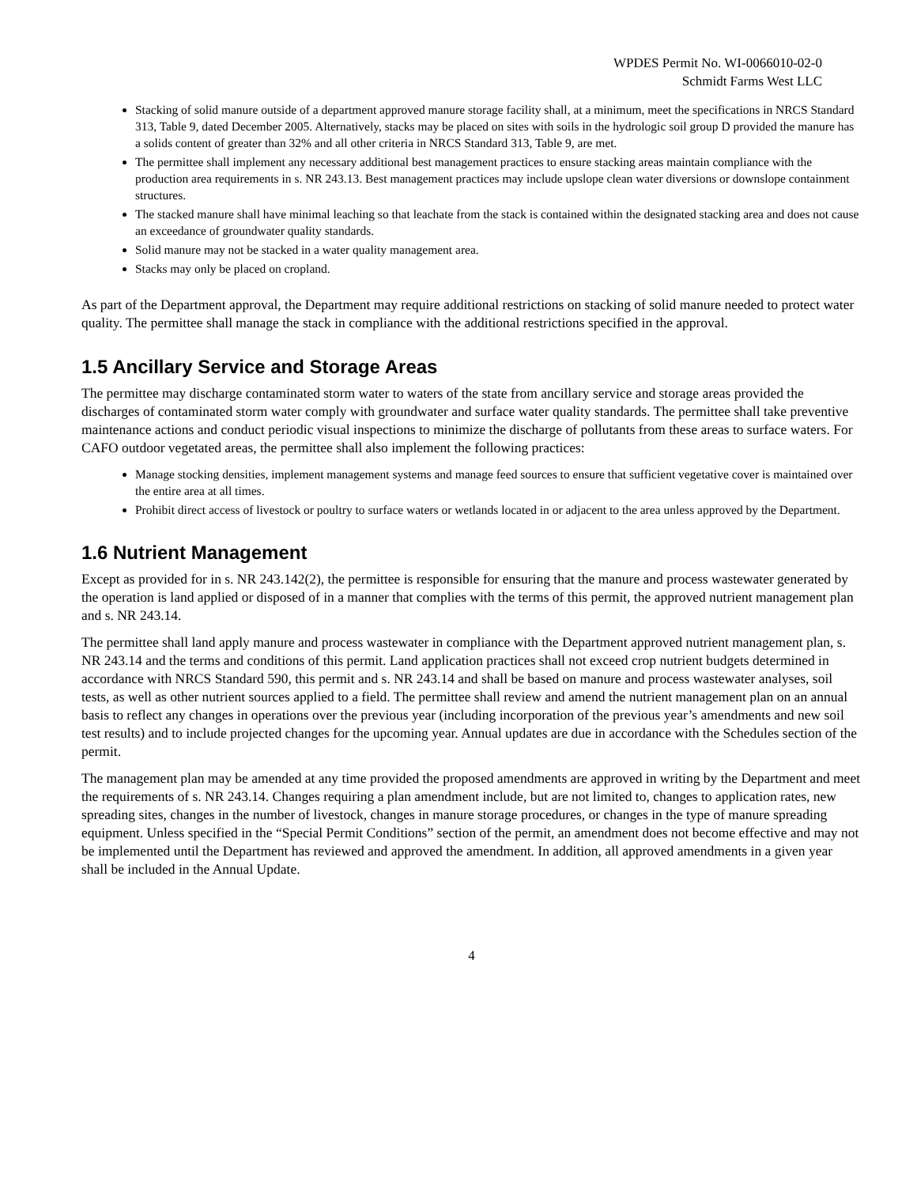WPDES Permit No. WI-0066010-02-0
Schmidt Farms West LLC
Stacking of solid manure outside of a department approved manure storage facility shall, at a minimum, meet the specifications in NRCS Standard 313, Table 9, dated December 2005. Alternatively, stacks may be placed on sites with soils in the hydrologic soil group D provided the manure has a solids content of greater than 32% and all other criteria in NRCS Standard 313, Table 9, are met.
The permittee shall implement any necessary additional best management practices to ensure stacking areas maintain compliance with the production area requirements in s. NR 243.13. Best management practices may include upslope clean water diversions or downslope containment structures.
The stacked manure shall have minimal leaching so that leachate from the stack is contained within the designated stacking area and does not cause an exceedance of groundwater quality standards.
Solid manure may not be stacked in a water quality management area.
Stacks may only be placed on cropland.
As part of the Department approval, the Department may require additional restrictions on stacking of solid manure needed to protect water quality. The permittee shall manage the stack in compliance with the additional restrictions specified in the approval.
1.5 Ancillary Service and Storage Areas
The permittee may discharge contaminated storm water to waters of the state from ancillary service and storage areas provided the discharges of contaminated storm water comply with groundwater and surface water quality standards. The permittee shall take preventive maintenance actions and conduct periodic visual inspections to minimize the discharge of pollutants from these areas to surface waters. For CAFO outdoor vegetated areas, the permittee shall also implement the following practices:
Manage stocking densities, implement management systems and manage feed sources to ensure that sufficient vegetative cover is maintained over the entire area at all times.
Prohibit direct access of livestock or poultry to surface waters or wetlands located in or adjacent to the area unless approved by the Department.
1.6 Nutrient Management
Except as provided for in s. NR 243.142(2), the permittee is responsible for ensuring that the manure and process wastewater generated by the operation is land applied or disposed of in a manner that complies with the terms of this permit, the approved nutrient management plan and s. NR 243.14.
The permittee shall land apply manure and process wastewater in compliance with the Department approved nutrient management plan, s. NR 243.14 and the terms and conditions of this permit. Land application practices shall not exceed crop nutrient budgets determined in accordance with NRCS Standard 590, this permit and s. NR 243.14 and shall be based on manure and process wastewater analyses, soil tests, as well as other nutrient sources applied to a field. The permittee shall review and amend the nutrient management plan on an annual basis to reflect any changes in operations over the previous year (including incorporation of the previous year’s amendments and new soil test results) and to include projected changes for the upcoming year. Annual updates are due in accordance with the Schedules section of the permit.
The management plan may be amended at any time provided the proposed amendments are approved in writing by the Department and meet the requirements of s. NR 243.14. Changes requiring a plan amendment include, but are not limited to, changes to application rates, new spreading sites, changes in the number of livestock, changes in manure storage procedures, or changes in the type of manure spreading equipment. Unless specified in the “Special Permit Conditions” section of the permit, an amendment does not become effective and may not be implemented until the Department has reviewed and approved the amendment. In addition, all approved amendments in a given year shall be included in the Annual Update.
4